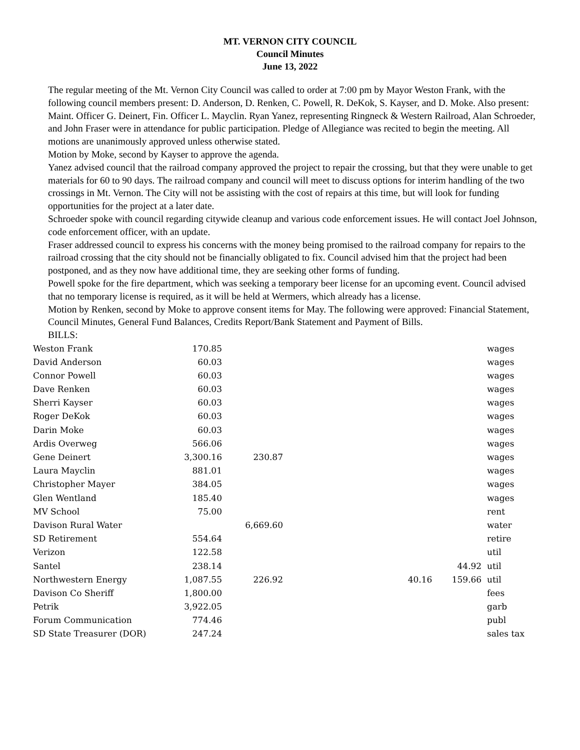MT. VERNON CITY COUNCIL
Council Minutes
June 13, 2022
The regular meeting of the Mt. Vernon City Council was called to order at 7:00 pm by Mayor Weston Frank, with the following council members present: D. Anderson, D. Renken, C. Powell, R. DeKok, S. Kayser, and D. Moke. Also present: Maint. Officer G. Deinert, Fin. Officer L. Mayclin. Ryan Yanez, representing Ringneck & Western Railroad, Alan Schroeder, and John Fraser were in attendance for public participation. Pledge of Allegiance was recited to begin the meeting. All motions are unanimously approved unless otherwise stated.
Motion by Moke, second by Kayser to approve the agenda.
Yanez advised council that the railroad company approved the project to repair the crossing, but that they were unable to get materials for 60 to 90 days. The railroad company and council will meet to discuss options for interim handling of the two crossings in Mt. Vernon. The City will not be assisting with the cost of repairs at this time, but will look for funding opportunities for the project at a later date.
Schroeder spoke with council regarding citywide cleanup and various code enforcement issues. He will contact Joel Johnson, code enforcement officer, with an update.
Fraser addressed council to express his concerns with the money being promised to the railroad company for repairs to the railroad crossing that the city should not be financially obligated to fix. Council advised him that the project had been postponed, and as they now have additional time, they are seeking other forms of funding.
Powell spoke for the fire department, which was seeking a temporary beer license for an upcoming event. Council advised that no temporary license is required, as it will be held at Wermers, which already has a license.
Motion by Renken, second by Moke to approve consent items for May. The following were approved: Financial Statement, Council Minutes, General Fund Balances, Credits Report/Bank Statement and Payment of Bills.
BILLS:
| Weston Frank | 170.85 | | | | | wages |
| David Anderson | 60.03 | | | | | wages |
| Connor Powell | 60.03 | | | | | wages |
| Dave Renken | 60.03 | | | | | wages |
| Sherri Kayser | 60.03 | | | | | wages |
| Roger DeKok | 60.03 | | | | | wages |
| Darin Moke | 60.03 | | | | | wages |
| Ardis Overweg | 566.06 | | | | | wages |
| Gene Deinert | 3,300.16 | 230.87 | | | | wages |
| Laura Mayclin | 881.01 | | | | | wages |
| Christopher Mayer | 384.05 | | | | | wages |
| Glen Wentland | 185.40 | | | | | wages |
| MV School | 75.00 | | | | | rent |
| Davison Rural Water | | 6,669.60 | | | | water |
| SD Retirement | 554.64 | | | | | retire |
| Verizon | 122.58 | | | | | util |
| Santel | 238.14 | | | | 44.92 | util |
| Northwestern Energy | 1,087.55 | 226.92 | | 40.16 | 159.66 | util |
| Davison Co Sheriff | 1,800.00 | | | | | fees |
| Petrik | 3,922.05 | | | | | garb |
| Forum Communication | 774.46 | | | | | publ |
| SD State Treasurer (DOR) | 247.24 | | | | | sales tax |